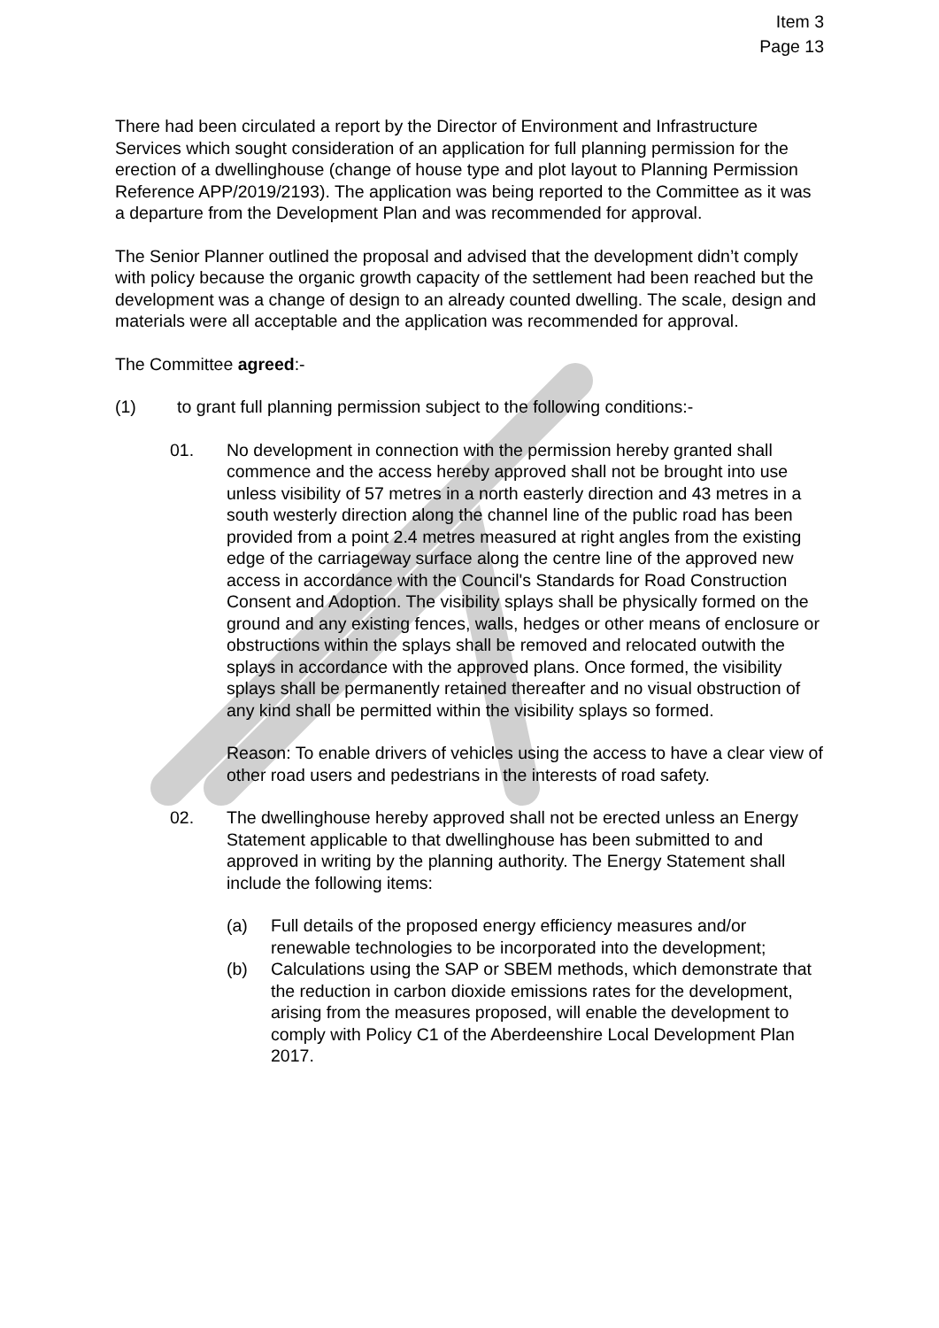Item 3
Page 13
There had been circulated a report by the Director of Environment and Infrastructure Services which sought consideration of an application for full planning permission for the erection of a dwellinghouse (change of house type and plot layout to Planning Permission Reference APP/2019/2193). The application was being reported to the Committee as it was a departure from the Development Plan and was recommended for approval.
The Senior Planner outlined the proposal and advised that the development didn’t comply with policy because the organic growth capacity of the settlement had been reached but the development was a change of design to an already counted dwelling. The scale, design and materials were all acceptable and the application was recommended for approval.
The Committee agreed:-
(1) to grant full planning permission subject to the following conditions:-
01. No development in connection with the permission hereby granted shall commence and the access hereby approved shall not be brought into use unless visibility of 57 metres in a north easterly direction and 43 metres in a south westerly direction along the channel line of the public road has been provided from a point 2.4 metres measured at right angles from the existing edge of the carriageway surface along the centre line of the approved new access in accordance with the Council's Standards for Road Construction Consent and Adoption. The visibility splays shall be physically formed on the ground and any existing fences, walls, hedges or other means of enclosure or obstructions within the splays shall be removed and relocated outwith the splays in accordance with the approved plans. Once formed, the visibility splays shall be permanently retained thereafter and no visual obstruction of any kind shall be permitted within the visibility splays so formed.
Reason: To enable drivers of vehicles using the access to have a clear view of other road users and pedestrians in the interests of road safety.
02. The dwellinghouse hereby approved shall not be erected unless an Energy Statement applicable to that dwellinghouse has been submitted to and approved in writing by the planning authority. The Energy Statement shall include the following items:
(a) Full details of the proposed energy efficiency measures and/or renewable technologies to be incorporated into the development;
(b) Calculations using the SAP or SBEM methods, which demonstrate that the reduction in carbon dioxide emissions rates for the development, arising from the measures proposed, will enable the development to comply with Policy C1 of the Aberdeenshire Local Development Plan 2017.